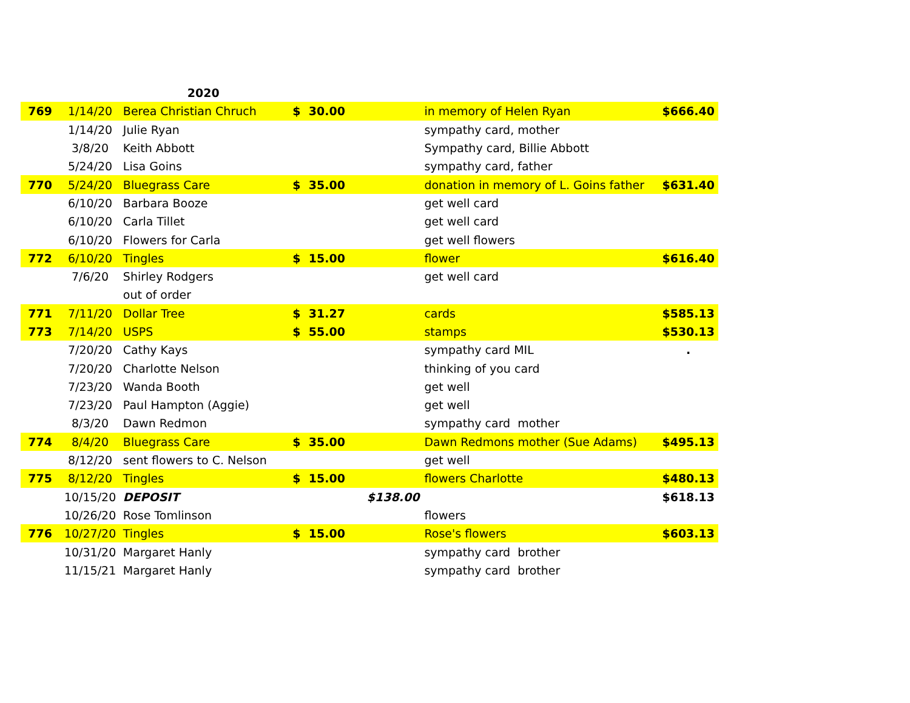| | | 2020 | | | | |
| 769 | 1/14/20 | Berea Christian Chruch | $ 30.00 | | in memory of Helen Ryan | $666.40 |
| | 1/14/20 | Julie Ryan | | | sympathy card, mother | |
| | 3/8/20 | Keith Abbott | | | Sympathy card, Billie Abbott | |
| | 5/24/20 | Lisa Goins | | | sympathy card, father | |
| 770 | 5/24/20 | Bluegrass Care | $ 35.00 | | donation in memory of L. Goins father | $631.40 |
| | 6/10/20 | Barbara Booze | | | get well card | |
| | 6/10/20 | Carla Tillet | | | get well card | |
| | 6/10/20 | Flowers for Carla | | | get well flowers | |
| 772 | 6/10/20 | Tingles | $ 15.00 | | flower | $616.40 |
| | 7/6/20 | Shirley Rodgers | | | get well card | |
| | | out of order | | | | |
| 771 | 7/11/20 | Dollar Tree | $ 31.27 | | cards | $585.13 |
| 773 | 7/14/20 | USPS | $ 55.00 | | stamps | $530.13 |
| | 7/20/20 | Cathy Kays | | | sympathy card MIL | . |
| | 7/20/20 | Charlotte Nelson | | | thinking of you card | |
| | 7/23/20 | Wanda Booth | | | get well | |
| | 7/23/20 | Paul Hampton (Aggie) | | | get well | |
| | 8/3/20 | Dawn Redmon | | | sympathy card mother | |
| 774 | 8/4/20 | Bluegrass Care | $ 35.00 | | Dawn Redmons mother (Sue Adams) | $495.13 |
| | 8/12/20 | sent flowers to C. Nelson | | | get well | |
| 775 | 8/12/20 | Tingles | $ 15.00 | | flowers Charlotte | $480.13 |
| | 10/15/20 | DEPOSIT | | $138.00 | | $618.13 |
| | 10/26/20 | Rose Tomlinson | | | flowers | |
| 776 | 10/27/20 | Tingles | $ 15.00 | | Rose's flowers | $603.13 |
| | 10/31/20 | Margaret Hanly | | | sympathy card brother | |
| | 11/15/21 | Margaret Hanly | | | sympathy card brother | |